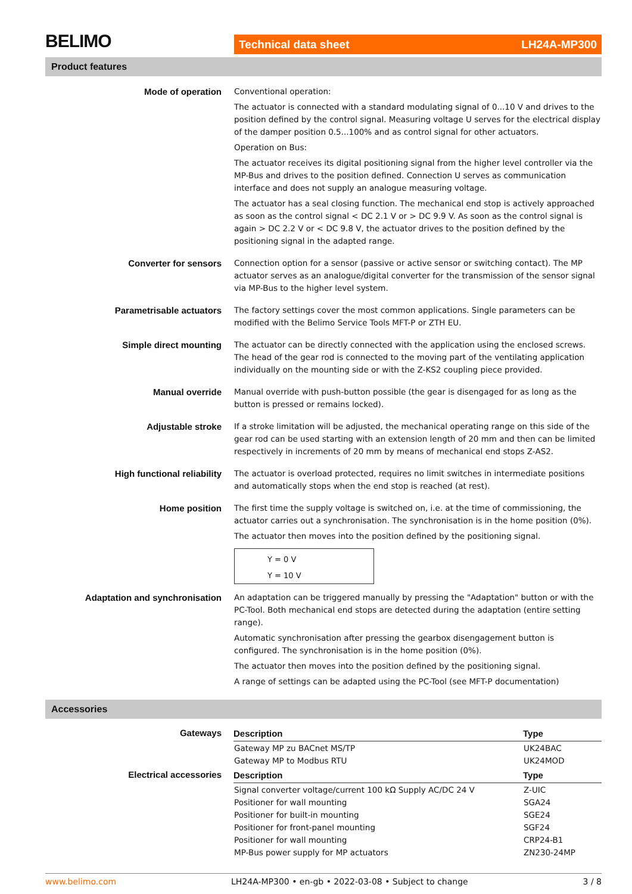BELIMO Technical data sheet LH24A-MP300
Product features
| Mode of operation | Conventional operation: The actuator is connected with a standard modulating signal of 0...10 V and drives to the position defined by the control signal. Measuring voltage U serves for the electrical display of the damper position 0.5...100% and as control signal for other actuators. Operation on Bus: The actuator receives its digital positioning signal from the higher level controller via the MP-Bus and drives to the position defined. Connection U serves as communication interface and does not supply an analogue measuring voltage. The actuator has a seal closing function. The mechanical end stop is actively approached as soon as the control signal < DC 2.1 V or > DC 9.9 V. As soon as the control signal is again > DC 2.2 V or < DC 9.8 V, the actuator drives to the position defined by the positioning signal in the adapted range. |
| Converter for sensors | Connection option for a sensor (passive or active sensor or switching contact). The MP actuator serves as an analogue/digital converter for the transmission of the sensor signal via MP-Bus to the higher level system. |
| Parametrisable actuators | The factory settings cover the most common applications. Single parameters can be modified with the Belimo Service Tools MFT-P or ZTH EU. |
| Simple direct mounting | The actuator can be directly connected with the application using the enclosed screws. The head of the gear rod is connected to the moving part of the ventilating application individually on the mounting side or with the Z-KS2 coupling piece provided. |
| Manual override | Manual override with push-button possible (the gear is disengaged for as long as the button is pressed or remains locked). |
| Adjustable stroke | If a stroke limitation will be adjusted, the mechanical operating range on this side of the gear rod can be used starting with an extension length of 20 mm and then can be limited respectively in increments of 20 mm by means of mechanical end stops Z-AS2. |
| High functional reliability | The actuator is overload protected, requires no limit switches in intermediate positions and automatically stops when the end stop is reached (at rest). |
| Home position | The first time the supply voltage is switched on, i.e. at the time of commissioning, the actuator carries out a synchronisation. The synchronisation is in the home position (0%). The actuator then moves into the position defined by the positioning signal. Y = 0 V Y = 10 V |
| Adaptation and synchronisation | An adaptation can be triggered manually by pressing the "Adaptation" button or with the PC-Tool. Both mechanical end stops are detected during the adaptation (entire setting range). Automatic synchronisation after pressing the gearbox disengagement button is configured. The synchronisation is in the home position (0%). The actuator then moves into the position defined by the positioning signal. A range of settings can be adapted using the PC-Tool (see MFT-P documentation) |
Accessories
| Gateways | Description | Type |
| | Gateway MP zu BACnet MS/TP Gateway MP to Modbus RTU | UK24BAC UK24MOD |
| Electrical accessories | Description | Type |
| | Signal converter voltage/current 100 kΩ Supply AC/DC 24 V Positioner for wall mounting Positioner for built-in mounting Positioner for front-panel mounting Positioner for wall mounting MP-Bus power supply for MP actuators | Z-UIC SGA24 SGE24 SGF24 CRP24-B1 ZN230-24MP |
www.belimo.com LH24A-MP300 • en-gb • 2022-03-08 • Subject to change 3 / 8